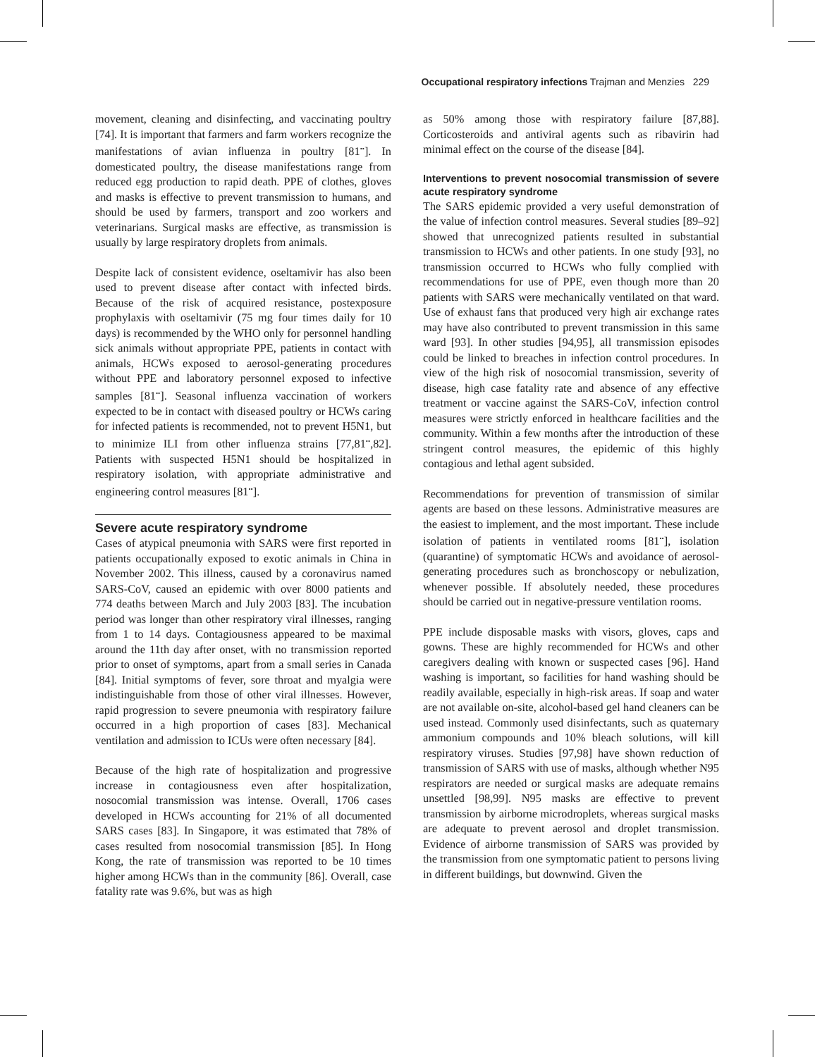Occupational respiratory infections Trajman and Menzies 229
movement, cleaning and disinfecting, and vaccinating poultry [74]. It is important that farmers and farm workers recognize the manifestations of avian influenza in poultry [81<sup>••</sup>]. In domesticated poultry, the disease manifestations range from reduced egg production to rapid death. PPE of clothes, gloves and masks is effective to prevent transmission to humans, and should be used by farmers, transport and zoo workers and veterinarians. Surgical masks are effective, as transmission is usually by large respiratory droplets from animals.
Despite lack of consistent evidence, oseltamivir has also been used to prevent disease after contact with infected birds. Because of the risk of acquired resistance, postexposure prophylaxis with oseltamivir (75 mg four times daily for 10 days) is recommended by the WHO only for personnel handling sick animals without appropriate PPE, patients in contact with animals, HCWs exposed to aerosol-generating procedures without PPE and laboratory personnel exposed to infective samples [81<sup>••</sup>]. Seasonal influenza vaccination of workers expected to be in contact with diseased poultry or HCWs caring for infected patients is recommended, not to prevent H5N1, but to minimize ILI from other influenza strains [77,81<sup>••</sup>,82]. Patients with suspected H5N1 should be hospitalized in respiratory isolation, with appropriate administrative and engineering control measures [81<sup>••</sup>].
Severe acute respiratory syndrome
Cases of atypical pneumonia with SARS were first reported in patients occupationally exposed to exotic animals in China in November 2002. This illness, caused by a coronavirus named SARS-CoV, caused an epidemic with over 8000 patients and 774 deaths between March and July 2003 [83]. The incubation period was longer than other respiratory viral illnesses, ranging from 1 to 14 days. Contagiousness appeared to be maximal around the 11th day after onset, with no transmission reported prior to onset of symptoms, apart from a small series in Canada [84]. Initial symptoms of fever, sore throat and myalgia were indistinguishable from those of other viral illnesses. However, rapid progression to severe pneumonia with respiratory failure occurred in a high proportion of cases [83]. Mechanical ventilation and admission to ICUs were often necessary [84].
Because of the high rate of hospitalization and progressive increase in contagiousness even after hospitalization, nosocomial transmission was intense. Overall, 1706 cases developed in HCWs accounting for 21% of all documented SARS cases [83]. In Singapore, it was estimated that 78% of cases resulted from nosocomial transmission [85]. In Hong Kong, the rate of transmission was reported to be 10 times higher among HCWs than in the community [86]. Overall, case fatality rate was 9.6%, but was as high
as 50% among those with respiratory failure [87,88]. Corticosteroids and antiviral agents such as ribavirin had minimal effect on the course of the disease [84].
Interventions to prevent nosocomial transmission of severe acute respiratory syndrome
The SARS epidemic provided a very useful demonstration of the value of infection control measures. Several studies [89–92] showed that unrecognized patients resulted in substantial transmission to HCWs and other patients. In one study [93], no transmission occurred to HCWs who fully complied with recommendations for use of PPE, even though more than 20 patients with SARS were mechanically ventilated on that ward. Use of exhaust fans that produced very high air exchange rates may have also contributed to prevent transmission in this same ward [93]. In other studies [94,95], all transmission episodes could be linked to breaches in infection control procedures. In view of the high risk of nosocomial transmission, severity of disease, high case fatality rate and absence of any effective treatment or vaccine against the SARS-CoV, infection control measures were strictly enforced in healthcare facilities and the community. Within a few months after the introduction of these stringent control measures, the epidemic of this highly contagious and lethal agent subsided.
Recommendations for prevention of transmission of similar agents are based on these lessons. Administrative measures are the easiest to implement, and the most important. These include isolation of patients in ventilated rooms [81<sup>••</sup>], isolation (quarantine) of symptomatic HCWs and avoidance of aerosol-generating procedures such as bronchoscopy or nebulization, whenever possible. If absolutely needed, these procedures should be carried out in negative-pressure ventilation rooms.
PPE include disposable masks with visors, gloves, caps and gowns. These are highly recommended for HCWs and other caregivers dealing with known or suspected cases [96]. Hand washing is important, so facilities for hand washing should be readily available, especially in high-risk areas. If soap and water are not available on-site, alcohol-based gel hand cleaners can be used instead. Commonly used disinfectants, such as quaternary ammonium compounds and 10% bleach solutions, will kill respiratory viruses. Studies [97,98] have shown reduction of transmission of SARS with use of masks, although whether N95 respirators are needed or surgical masks are adequate remains unsettled [98,99]. N95 masks are effective to prevent transmission by airborne microdroplets, whereas surgical masks are adequate to prevent aerosol and droplet transmission. Evidence of airborne transmission of SARS was provided by the transmission from one symptomatic patient to persons living in different buildings, but downwind. Given the